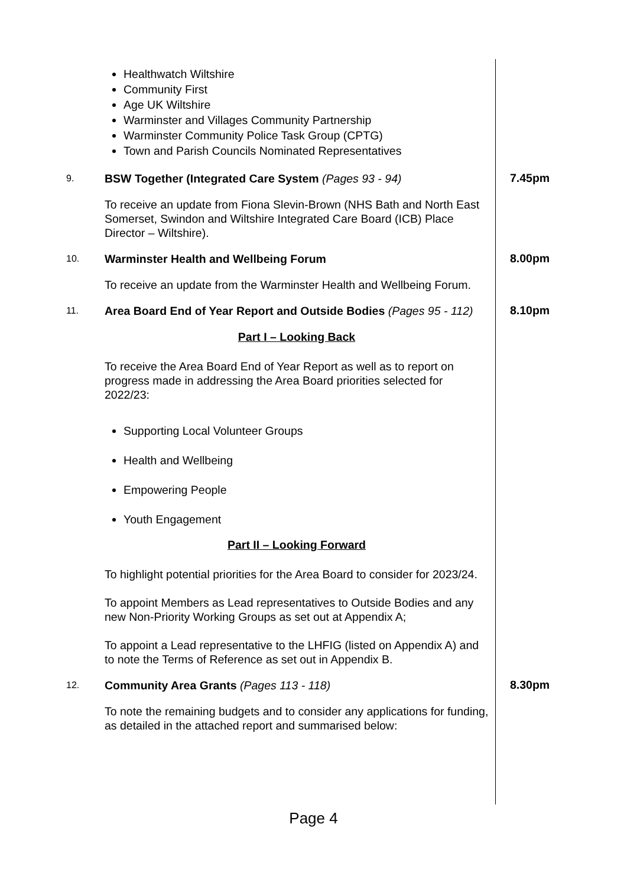Healthwatch Wiltshire
Community First
Age UK Wiltshire
Warminster and Villages Community Partnership
Warminster Community Police Task Group (CPTG)
Town and Parish Councils Nominated Representatives
9.
BSW Together (Integrated Care System (Pages 93 - 94)
7.45pm
To receive an update from Fiona Slevin-Brown (NHS Bath and North East Somerset, Swindon and Wiltshire Integrated Care Board (ICB) Place Director – Wiltshire).
10.
Warminster Health and Wellbeing Forum
8.00pm
To receive an update from the Warminster Health and Wellbeing Forum.
11.
Area Board End of Year Report and Outside Bodies (Pages 95 - 112)
8.10pm
Part I – Looking Back
To receive the Area Board End of Year Report as well as to report on progress made in addressing the Area Board priorities selected for 2022/23:
Supporting Local Volunteer Groups
Health and Wellbeing
Empowering People
Youth Engagement
Part II – Looking Forward
To highlight potential priorities for the Area Board to consider for 2023/24.
To appoint Members as Lead representatives to Outside Bodies and any new Non-Priority Working Groups as set out at Appendix A;
To appoint a Lead representative to the LHFIG (listed on Appendix A) and to note the Terms of Reference as set out in Appendix B.
12.
Community Area Grants (Pages 113 - 118)
8.30pm
To note the remaining budgets and to consider any applications for funding, as detailed in the attached report and summarised below:
Page 4